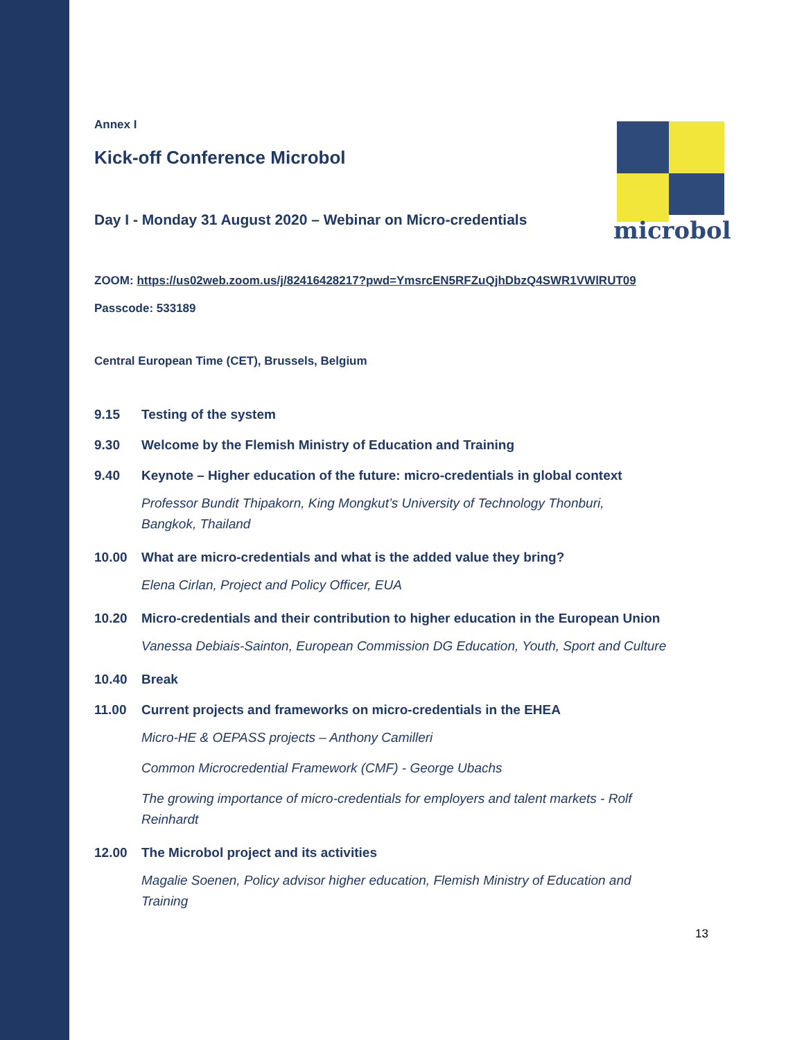microbol
Annex I
Kick-off Conference Microbol
Day I - Monday 31 August 2020 – Webinar on Micro-credentials
ZOOM: https://us02web.zoom.us/j/82416428217?pwd=YmsrcEN5RFZuQjhDbzQ4SWR1VWlRUT09
Passcode: 533189
Central European Time (CET), Brussels, Belgium
9.15 Testing of the system
9.30 Welcome by the Flemish Ministry of Education and Training
9.40 Keynote – Higher education of the future: micro-credentials in global context
Professor Bundit Thipakorn, King Mongkut’s University of Technology Thonburi,
Bangkok, Thailand
10.00 What are micro-credentials and what is the added value they bring?
Elena Cirlan, Project and Policy Officer, EUA
10.20 Micro-credentials and their contribution to higher education in the European Union
Vanessa Debiais-Sainton, European Commission DG Education, Youth, Sport and Culture
10.40 Break
11.00 Current projects and frameworks on micro-credentials in the EHEA
Micro-HE & OEPASS projects – Anthony Camilleri
Common Microcredential Framework (CMF) - George Ubachs
The growing importance of micro-credentials for employers and talent markets - Rolf
Reinhardt
12.00 The Microbol project and its activities
Magalie Soenen, Policy advisor higher education, Flemish Ministry of Education and
Training
13